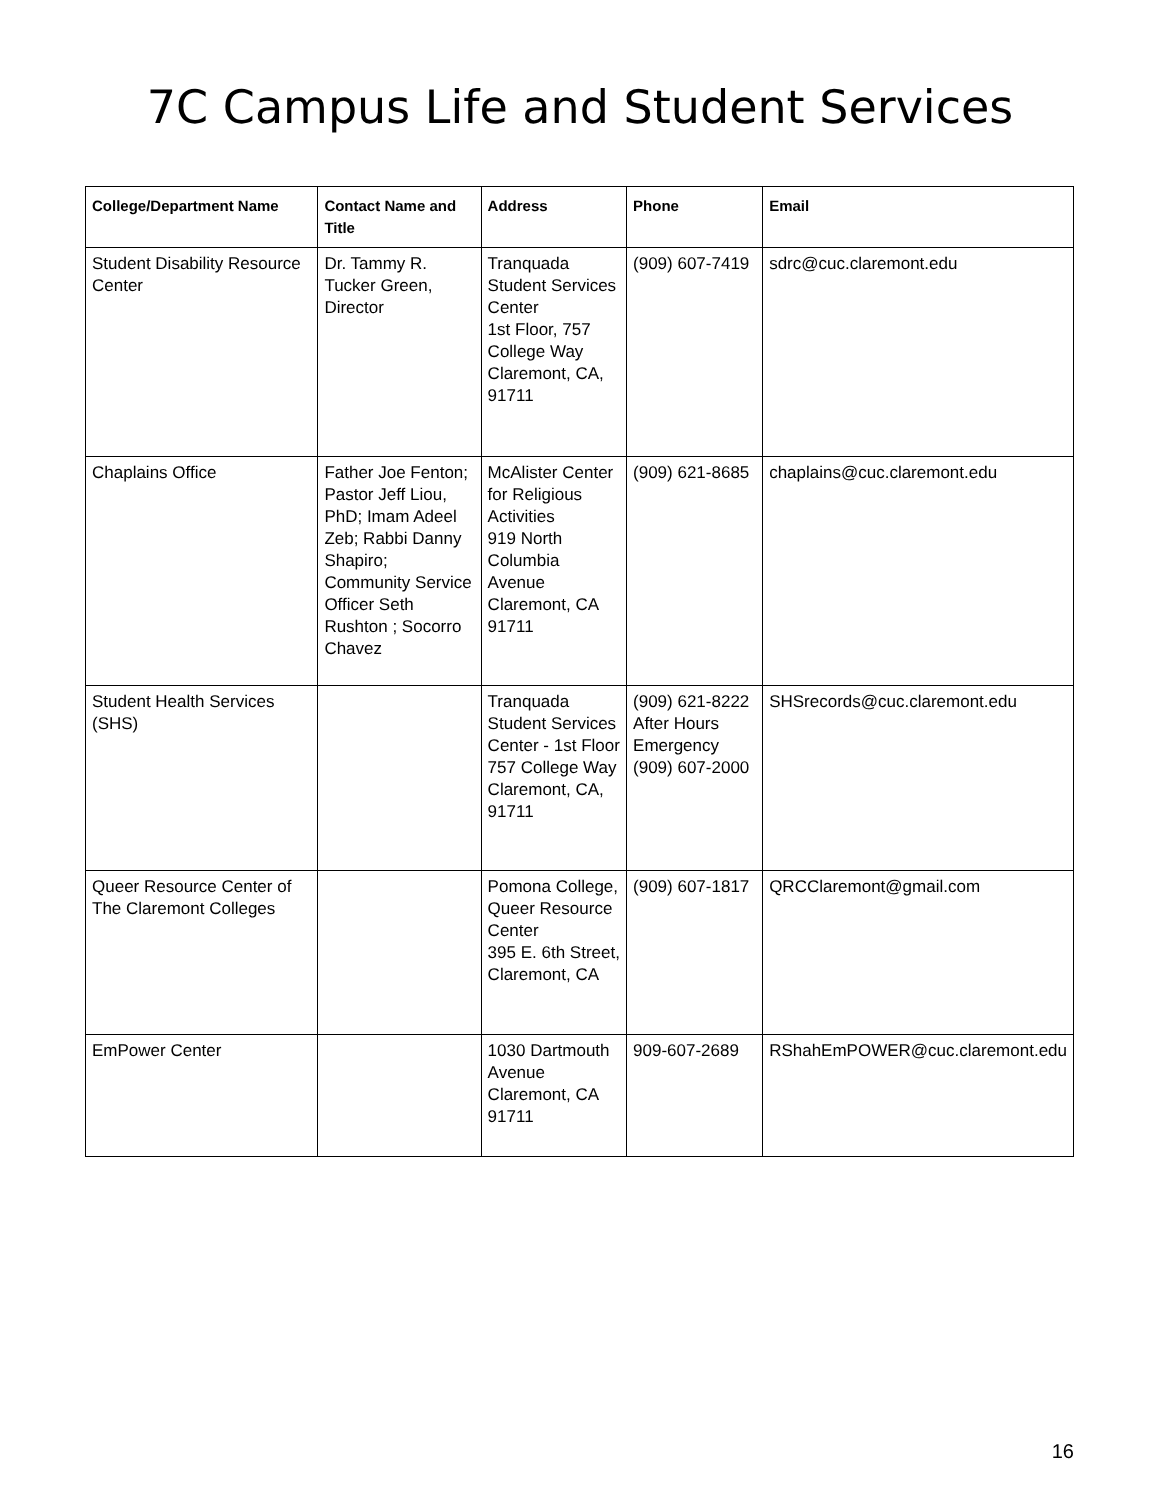7C Campus Life and Student Services
| College/Department Name | Contact Name and Title | Address | Phone | Email |
| --- | --- | --- | --- | --- |
| Student Disability Resource Center | Dr. Tammy R. Tucker Green, Director | Tranquada Student Services Center 1st Floor, 757 College Way Claremont, CA, 91711 | (909) 607-7419 | sdrc@cuc.claremont.edu |
| Chaplains Office | Father Joe Fenton; Pastor Jeff Liou, PhD; Imam Adeel Zeb; Rabbi Danny Shapiro; Community Service Officer Seth Rushton ; Socorro Chavez | McAlister Center for Religious Activities 919 North Columbia Avenue Claremont, CA 91711 | (909) 621-8685 | chaplains@cuc.claremont.edu |
| Student Health Services (SHS) | | Tranquada Student Services Center - 1st Floor 757 College Way Claremont, CA, 91711 | (909) 621-8222 After Hours Emergency (909) 607-2000 | SHSrecords@cuc.claremont.edu |
| Queer Resource Center of The Claremont Colleges | | Pomona College, Queer Resource Center 395 E. 6th Street, Claremont, CA | (909) 607-1817 | QRCClaremont@gmail.com |
| EmPower Center | | 1030 Dartmouth Avenue Claremont, CA 91711 | 909-607-2689 | RShahEmPOWER@cuc.claremont.edu |
16